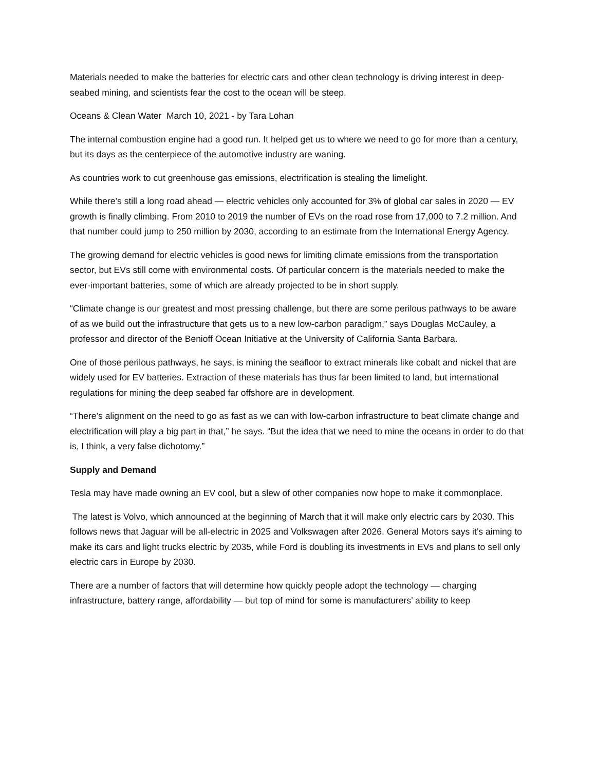Materials needed to make the batteries for electric cars and other clean technology is driving interest in deep-seabed mining, and scientists fear the cost to the ocean will be steep.
Oceans & Clean Water March 10, 2021 - by Tara Lohan
The internal combustion engine had a good run. It helped get us to where we need to go for more than a century, but its days as the centerpiece of the automotive industry are waning.
As countries work to cut greenhouse gas emissions, electrification is stealing the limelight.
While there’s still a long road ahead — electric vehicles only accounted for 3% of global car sales in 2020 — EV growth is finally climbing. From 2010 to 2019 the number of EVs on the road rose from 17,000 to 7.2 million. And that number could jump to 250 million by 2030, according to an estimate from the International Energy Agency.
The growing demand for electric vehicles is good news for limiting climate emissions from the transportation sector, but EVs still come with environmental costs. Of particular concern is the materials needed to make the ever-important batteries, some of which are already projected to be in short supply.
“Climate change is our greatest and most pressing challenge, but there are some perilous pathways to be aware of as we build out the infrastructure that gets us to a new low-carbon paradigm,” says Douglas McCauley, a professor and director of the Benioff Ocean Initiative at the University of California Santa Barbara.
One of those perilous pathways, he says, is mining the seafloor to extract minerals like cobalt and nickel that are widely used for EV batteries. Extraction of these materials has thus far been limited to land, but international regulations for mining the deep seabed far offshore are in development.
“There’s alignment on the need to go as fast as we can with low-carbon infrastructure to beat climate change and electrification will play a big part in that,” he says. “But the idea that we need to mine the oceans in order to do that is, I think, a very false dichotomy.”
Supply and Demand
Tesla may have made owning an EV cool, but a slew of other companies now hope to make it commonplace.
The latest is Volvo, which announced at the beginning of March that it will make only electric cars by 2030. This follows news that Jaguar will be all-electric in 2025 and Volkswagen after 2026. General Motors says it’s aiming to make its cars and light trucks electric by 2035, while Ford is doubling its investments in EVs and plans to sell only electric cars in Europe by 2030.
There are a number of factors that will determine how quickly people adopt the technology — charging infrastructure, battery range, affordability — but top of mind for some is manufacturers’ ability to keep